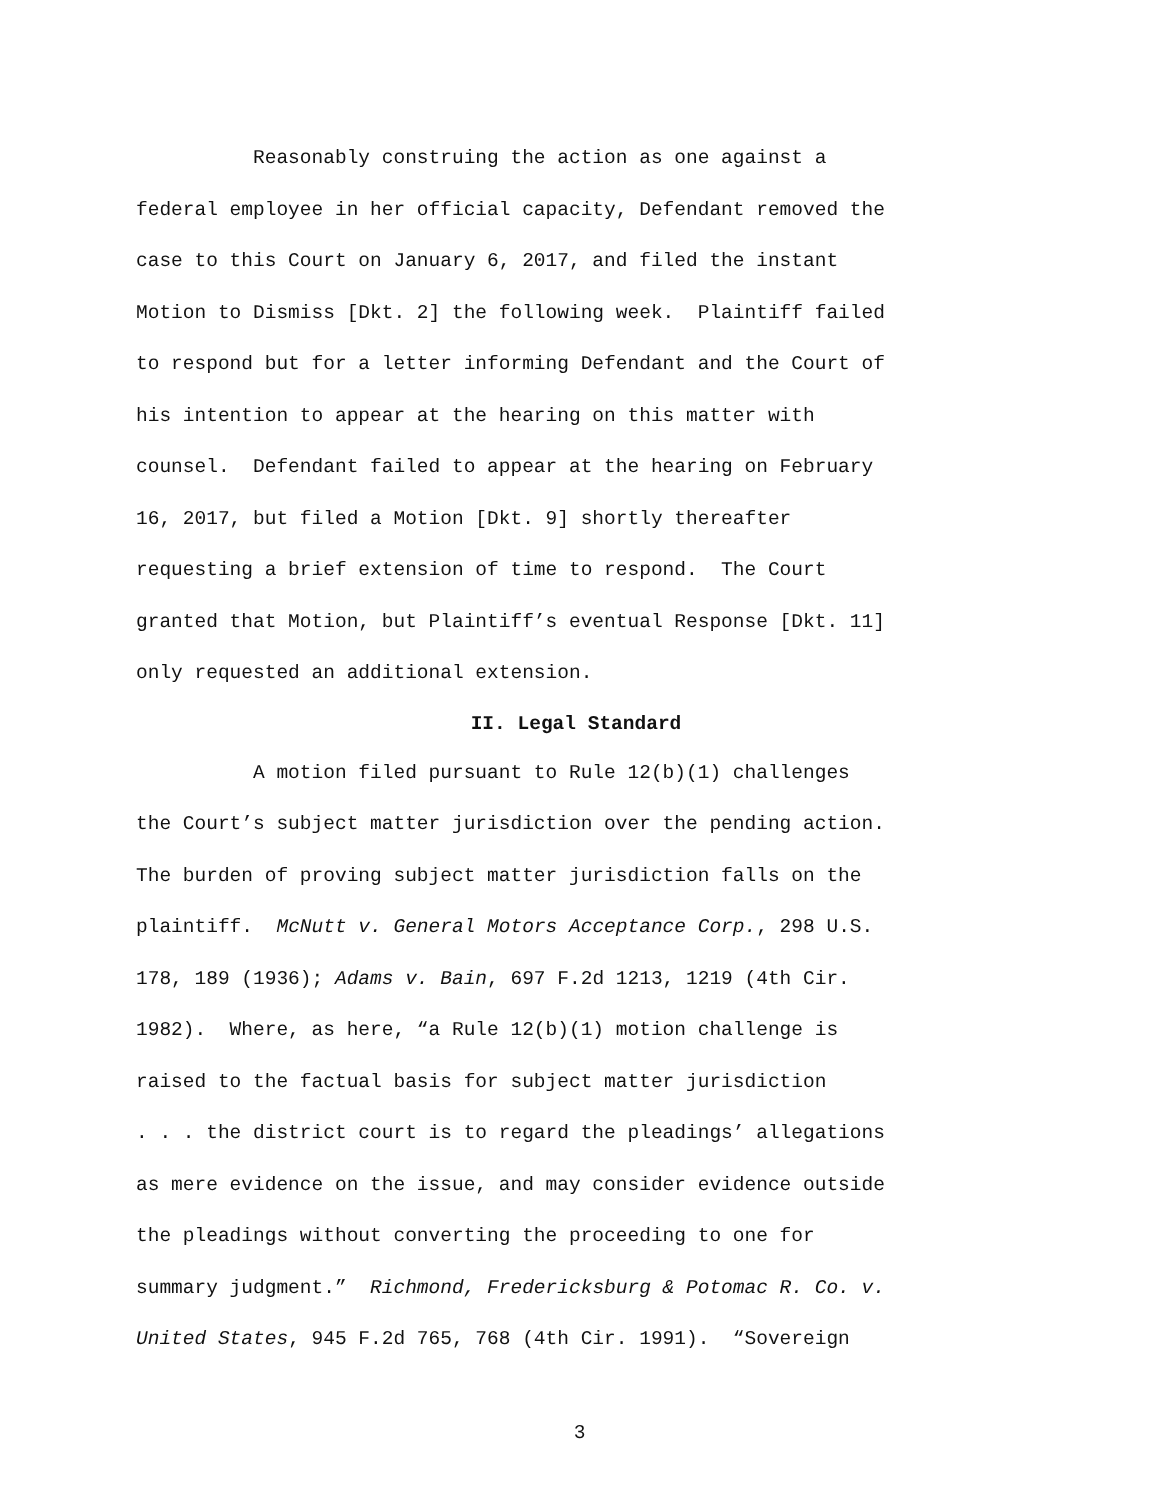Reasonably construing the action as one against a
federal employee in her official capacity, Defendant removed the
case to this Court on January 6, 2017, and filed the instant
Motion to Dismiss [Dkt. 2] the following week. Plaintiff failed
to respond but for a letter informing Defendant and the Court of
his intention to appear at the hearing on this matter with
counsel. Defendant failed to appear at the hearing on February
16, 2017, but filed a Motion [Dkt. 9] shortly thereafter
requesting a brief extension of time to respond. The Court
granted that Motion, but Plaintiff’s eventual Response [Dkt. 11]
only requested an additional extension.
II. Legal Standard
A motion filed pursuant to Rule 12(b)(1) challenges
the Court’s subject matter jurisdiction over the pending action.
The burden of proving subject matter jurisdiction falls on the
plaintiff. McNutt v. General Motors Acceptance Corp., 298 U.S.
178, 189 (1936); Adams v. Bain, 697 F.2d 1213, 1219 (4th Cir.
1982). Where, as here, “a Rule 12(b)(1) motion challenge is
raised to the factual basis for subject matter jurisdiction
. . . the district court is to regard the pleadings’ allegations
as mere evidence on the issue, and may consider evidence outside
the pleadings without converting the proceeding to one for
summary judgment.” Richmond, Fredericksburg & Potomac R. Co. v.
United States, 945 F.2d 765, 768 (4th Cir. 1991). “Sovereign
3